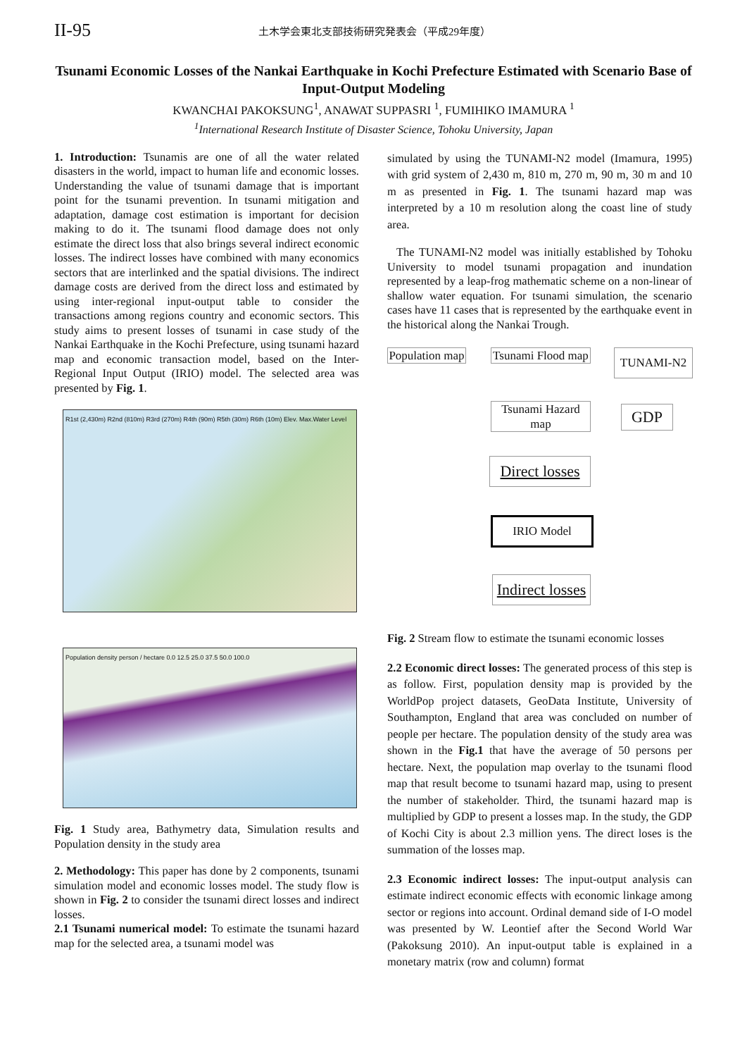II-95
土木学会東北支部技術研究発表会（平成29年度）
Tsunami Economic Losses of the Nankai Earthquake in Kochi Prefecture Estimated with Scenario Base of Input-Output Modeling
KWANCHAI PAKOKSUNG<sup>1</sup>, ANAWAT SUPPASRI <sup>1</sup>, FUMIHIKO IMAMURA <sup>1</sup>
<sup>1</sup> International Research Institute of Disaster Science, Tohoku University, Japan
1. Introduction: Tsunamis are one of all the water related disasters in the world, impact to human life and economic losses. Understanding the value of tsunami damage that is important point for the tsunami prevention. In tsunami mitigation and adaptation, damage cost estimation is important for decision making to do it. The tsunami flood damage does not only estimate the direct loss that also brings several indirect economic losses. The indirect losses have combined with many economics sectors that are interlinked and the spatial divisions. The indirect damage costs are derived from the direct loss and estimated by using inter-regional input-output table to consider the transactions among regions country and economic sectors. This study aims to present losses of tsunami in case study of the Nankai Earthquake in the Kochi Prefecture, using tsunami hazard map and economic transaction model, based on the Inter-Regional Input Output (IRIO) model. The selected area was presented by Fig. 1.
R1st (2,430m) R2nd (810m) R3rd (270m) R4th (90m) R5th (30m) R6th (10m) Elev. Max.Water Level
Population density person / hectare 0.0 12.5 25.0 37.5 50.0 100.0
Fig. 1 Study area, Bathymetry data, Simulation results and Population density in the study area
2. Methodology: This paper has done by 2 components, tsunami simulation model and economic losses model. The study flow is shown in Fig. 2 to consider the tsunami direct losses and indirect losses.
2.1 Tsunami numerical model: To estimate the tsunami hazard map for the selected area, a tsunami model was
simulated by using the TUNAMI-N2 model (Imamura, 1995) with grid system of 2,430 m, 810 m, 270 m, 90 m, 30 m and 10 m as presented in Fig. 1. The tsunami hazard map was interpreted by a 10 m resolution along the coast line of study area.
The TUNAMI-N2 model was initially established by Tohoku University to model tsunami propagation and inundation represented by a leap-frog mathematic scheme on a non-linear of shallow water equation. For tsunami simulation, the scenario cases have 11 cases that is represented by the earthquake event in the historical along the Nankai Trough.
Population map
Tsunami Flood map
TUNAMI-N2
Tsunami Hazard map
GDP
Direct losses
IRIO Model
Indirect losses
Fig. 2 Stream flow to estimate the tsunami economic losses
2.2 Economic direct losses: The generated process of this step is as follow. First, population density map is provided by the WorldPop project datasets, GeoData Institute, University of Southampton, England that area was concluded on number of people per hectare. The population density of the study area was shown in the Fig.1 that have the average of 50 persons per hectare. Next, the population map overlay to the tsunami flood map that result become to tsunami hazard map, using to present the number of stakeholder. Third, the tsunami hazard map is multiplied by GDP to present a losses map. In the study, the GDP of Kochi City is about 2.3 million yens. The direct loses is the summation of the losses map.
2.3 Economic indirect losses: The input-output analysis can estimate indirect economic effects with economic linkage among sector or regions into account. Ordinal demand side of I-O model was presented by W. Leontief after the Second World War (Pakoksung 2010). An input-output table is explained in a monetary matrix (row and column) format